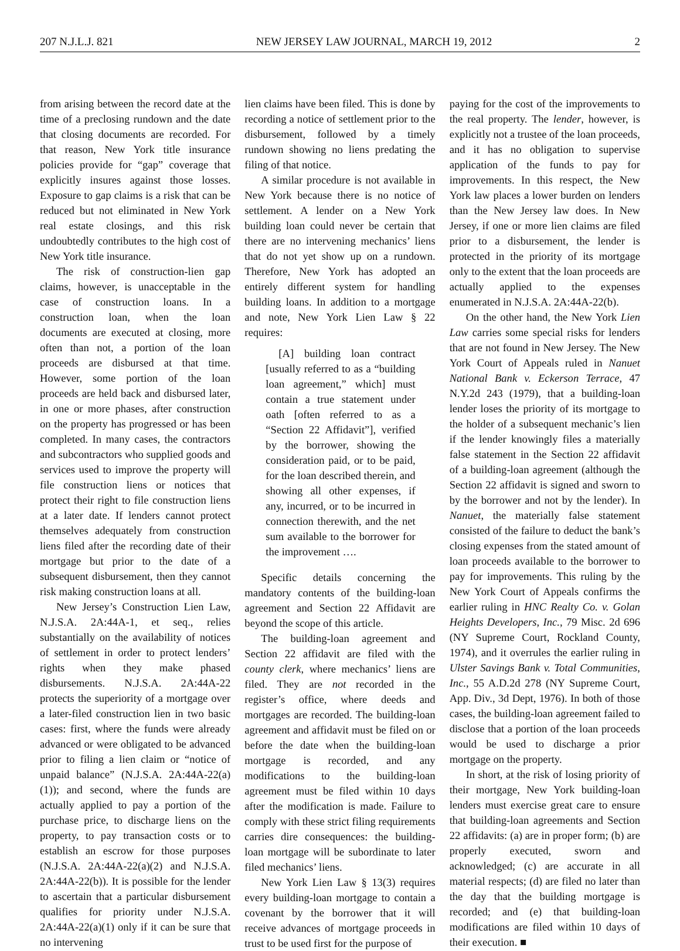207 N.J.L.J. 821 NEW JERSEY LAW JOURNAL, MARCH 19, 2012 2
from arising between the record date at the time of a preclosing rundown and the date that closing documents are recorded. For that reason, New York title insurance policies provide for “gap” coverage that explicitly insures against those losses. Exposure to gap claims is a risk that can be reduced but not eliminated in New York real estate closings, and this risk undoubtedly contributes to the high cost of New York title insurance.
The risk of construction-lien gap claims, however, is unacceptable in the case of construction loans. In a construction loan, when the loan documents are executed at closing, more often than not, a portion of the loan proceeds are disbursed at that time. However, some portion of the loan proceeds are held back and disbursed later, in one or more phases, after construction on the property has progressed or has been completed. In many cases, the contractors and subcontractors who supplied goods and services used to improve the property will file construction liens or notices that protect their right to file construction liens at a later date. If lenders cannot protect themselves adequately from construction liens filed after the recording date of their mortgage but prior to the date of a subsequent disbursement, then they cannot risk making construction loans at all.
New Jersey’s Construction Lien Law, N.J.S.A. 2A:44A-1, et seq., relies substantially on the availability of notices of settlement in order to protect lenders’ rights when they make phased disbursements. N.J.S.A. 2A:44A-22 protects the superiority of a mortgage over a later-filed construction lien in two basic cases: first, where the funds were already advanced or were obligated to be advanced prior to filing a lien claim or “notice of unpaid balance” (N.J.S.A. 2A:44A-22(a)(1)); and second, where the funds are actually applied to pay a portion of the purchase price, to discharge liens on the property, to pay transaction costs or to establish an escrow for those purposes (N.J.S.A. 2A:44A-22(a)(2) and N.J.S.A. 2A:44A-22(b)). It is possible for the lender to ascertain that a particular disbursement qualifies for priority under N.J.S.A. 2A:44A-22(a)(1) only if it can be sure that no intervening
lien claims have been filed. This is done by recording a notice of settlement prior to the disbursement, followed by a timely rundown showing no liens predating the filing of that notice.
A similar procedure is not available in New York because there is no notice of settlement. A lender on a New York building loan could never be certain that there are no intervening mechanics’ liens that do not yet show up on a rundown. Therefore, New York has adopted an entirely different system for handling building loans. In addition to a mortgage and note, New York Lien Law § 22 requires:
[A] building loan contract [usually referred to as a “building loan agreement,” which] must contain a true statement under oath [often referred to as a “Section 22 Affidavit”], verified by the borrower, showing the consideration paid, or to be paid, for the loan described therein, and showing all other expenses, if any, incurred, or to be incurred in connection therewith, and the net sum available to the borrower for the improvement ….
Specific details concerning the mandatory contents of the building-loan agreement and Section 22 Affidavit are beyond the scope of this article.
The building-loan agreement and Section 22 affidavit are filed with the county clerk, where mechanics’ liens are filed. They are not recorded in the register’s office, where deeds and mortgages are recorded. The building-loan agreement and affidavit must be filed on or before the date when the building-loan mortgage is recorded, and any modifications to the building-loan agreement must be filed within 10 days after the modification is made. Failure to comply with these strict filing requirements carries dire consequences: the building-loan mortgage will be subordinate to later filed mechanics’ liens.
New York Lien Law § 13(3) requires every building-loan mortgage to contain a covenant by the borrower that it will receive advances of mortgage proceeds in trust to be used first for the purpose of
paying for the cost of the improvements to the real property. The lender, however, is explicitly not a trustee of the loan proceeds, and it has no obligation to supervise application of the funds to pay for improvements. In this respect, the New York law places a lower burden on lenders than the New Jersey law does. In New Jersey, if one or more lien claims are filed prior to a disbursement, the lender is protected in the priority of its mortgage only to the extent that the loan proceeds are actually applied to the expenses enumerated in N.J.S.A. 2A:44A-22(b).
On the other hand, the New York Lien Law carries some special risks for lenders that are not found in New Jersey. The New York Court of Appeals ruled in Nanuet National Bank v. Eckerson Terrace, 47 N.Y.2d 243 (1979), that a building-loan lender loses the priority of its mortgage to the holder of a subsequent mechanic’s lien if the lender knowingly files a materially false statement in the Section 22 affidavit of a building-loan agreement (although the Section 22 affidavit is signed and sworn to by the borrower and not by the lender). In Nanuet, the materially false statement consisted of the failure to deduct the bank’s closing expenses from the stated amount of loan proceeds available to the borrower to pay for improvements. This ruling by the New York Court of Appeals confirms the earlier ruling in HNC Realty Co. v. Golan Heights Developers, Inc., 79 Misc. 2d 696 (NY Supreme Court, Rockland County, 1974), and it overrules the earlier ruling in Ulster Savings Bank v. Total Communities, Inc., 55 A.D.2d 278 (NY Supreme Court, App. Div., 3d Dept, 1976). In both of those cases, the building-loan agreement failed to disclose that a portion of the loan proceeds would be used to discharge a prior mortgage on the property.
In short, at the risk of losing priority of their mortgage, New York building-loan lenders must exercise great care to ensure that building-loan agreements and Section 22 affidavits: (a) are in proper form; (b) are properly executed, sworn and acknowledged; (c) are accurate in all material respects; (d) are filed no later than the day that the building mortgage is recorded; and (e) that building-loan modifications are filed within 10 days of their execution. ■